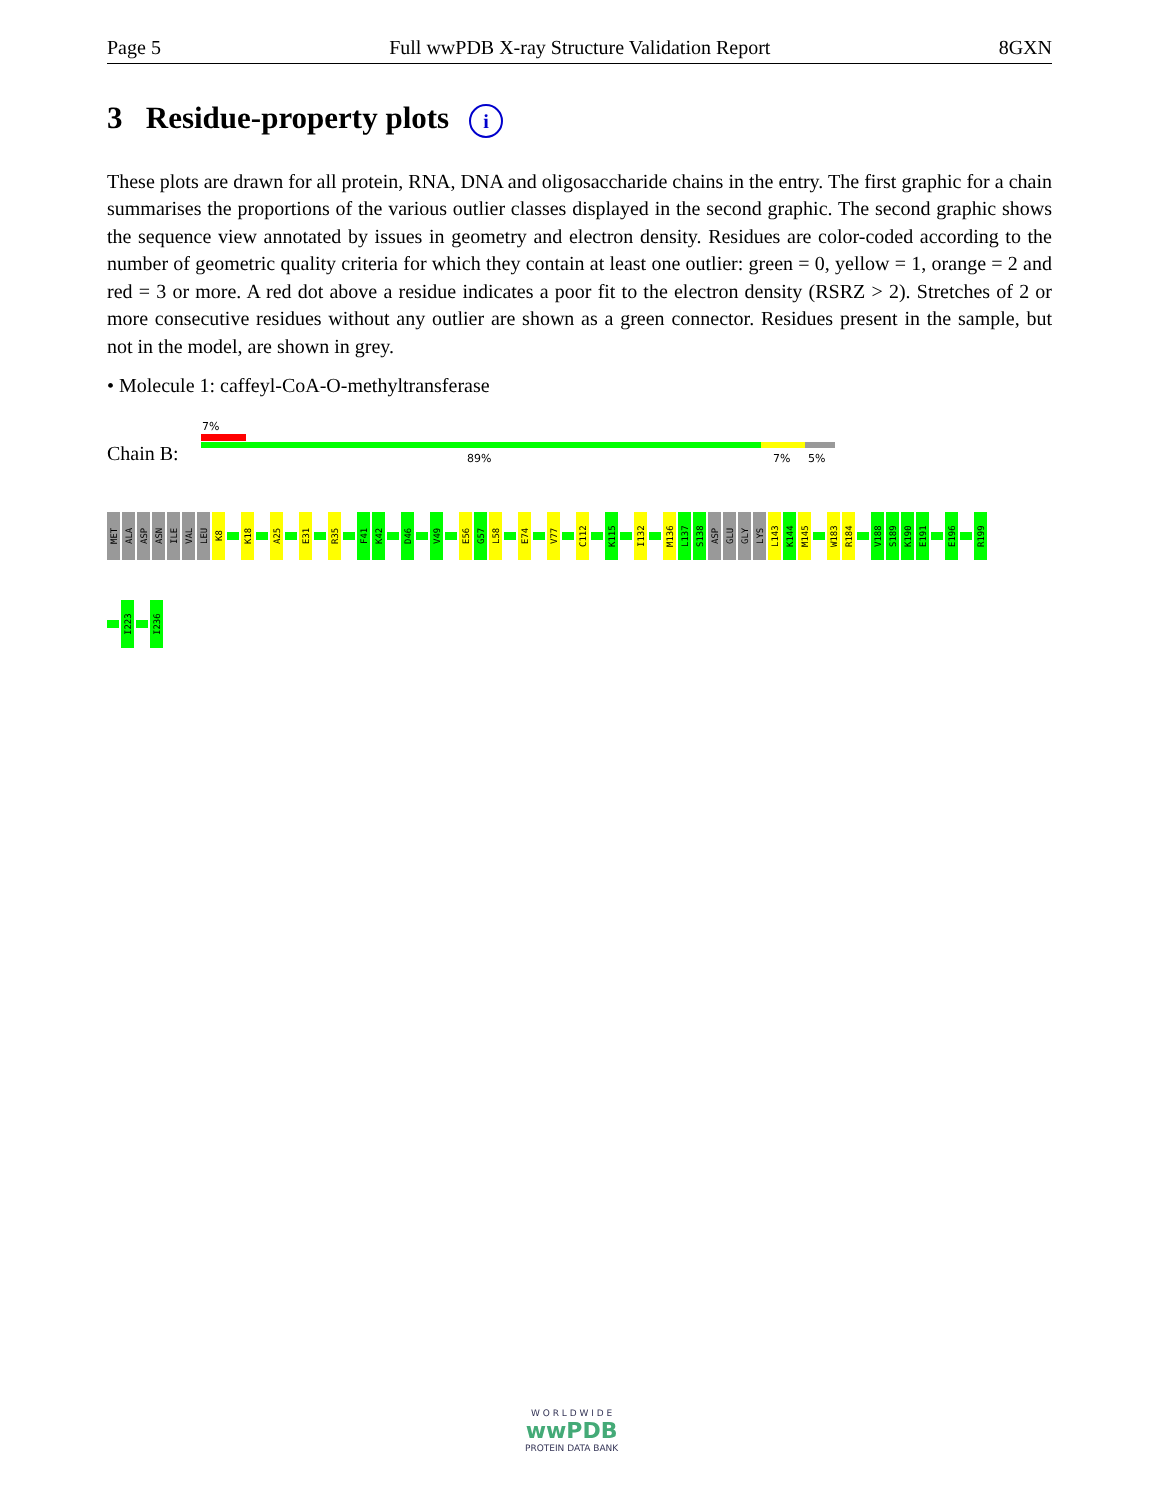Page 5 Full wwPDB X-ray Structure Validation Report 8GXN
3 Residue-property plots i
These plots are drawn for all protein, RNA, DNA and oligosaccharide chains in the entry. The first graphic for a chain summarises the proportions of the various outlier classes displayed in the second graphic. The second graphic shows the sequence view annotated by issues in geometry and electron density. Residues are color-coded according to the number of geometric quality criteria for which they contain at least one outlier: green = 0, yellow = 1, orange = 2 and red = 3 or more. A red dot above a residue indicates a poor fit to the electron density (RSRZ > 2). Stretches of 2 or more consecutive residues without any outlier are shown as a green connector. Residues present in the sample, but not in the model, are shown in grey.
• Molecule 1: caffeyl-CoA-O-methyltransferase
Chain B:
7%
89% 7% 5%
MET
ALA
ASP
ASN
ILE
VAL
LEU
K8
K18
A25
E31
R35
F41
K42
D46
V49
E56
G57
L58
E74
V77
C112
K115
I132
M136
L137
S138
ASP
GLU
GLY
LYS
L143
K144
M145
W183
R184
V188
S189
K190
E191
E196
R199
I223
I236
W O R L D W I D E
wwPDB
PROTEIN DATA BANK